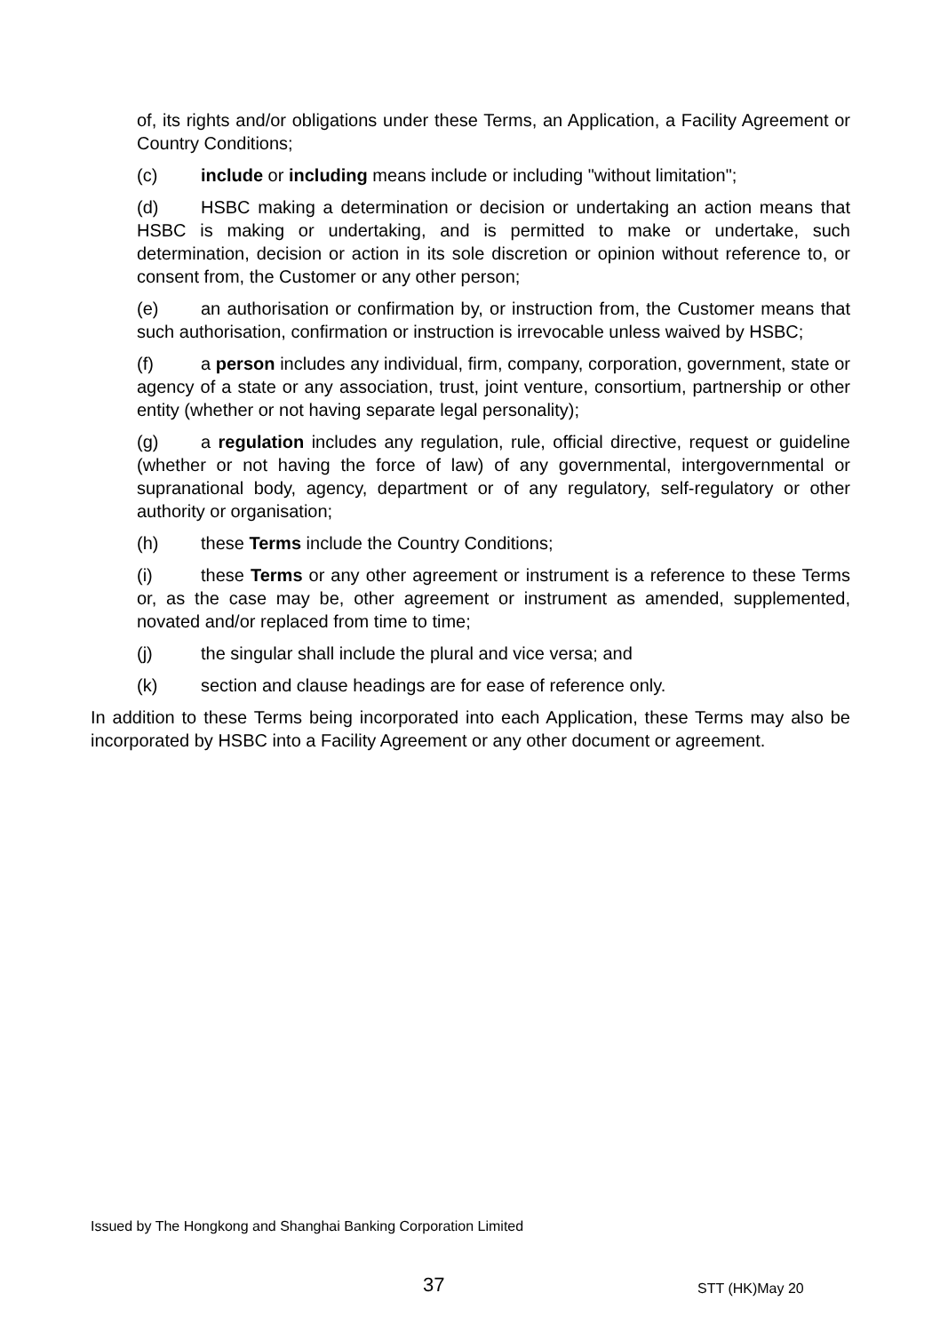of, its rights and/or obligations under these Terms, an Application, a Facility Agreement or Country Conditions;
(c) include or including means include or including "without limitation";
(d) HSBC making a determination or decision or undertaking an action means that HSBC is making or undertaking, and is permitted to make or undertake, such determination, decision or action in its sole discretion or opinion without reference to, or consent from, the Customer or any other person;
(e) an authorisation or confirmation by, or instruction from, the Customer means that such authorisation, confirmation or instruction is irrevocable unless waived by HSBC;
(f) a person includes any individual, firm, company, corporation, government, state or agency of a state or any association, trust, joint venture, consortium, partnership or other entity (whether or not having separate legal personality);
(g) a regulation includes any regulation, rule, official directive, request or guideline (whether or not having the force of law) of any governmental, intergovernmental or supranational body, agency, department or of any regulatory, self-regulatory or other authority or organisation;
(h) these Terms include the Country Conditions;
(i) these Terms or any other agreement or instrument is a reference to these Terms or, as the case may be, other agreement or instrument as amended, supplemented, novated and/or replaced from time to time;
(j) the singular shall include the plural and vice versa; and
(k) section and clause headings are for ease of reference only.
In addition to these Terms being incorporated into each Application, these Terms may also be incorporated by HSBC into a Facility Agreement or any other document or agreement.
Issued by The Hongkong and Shanghai Banking Corporation Limited
37 STT (HK)May 20